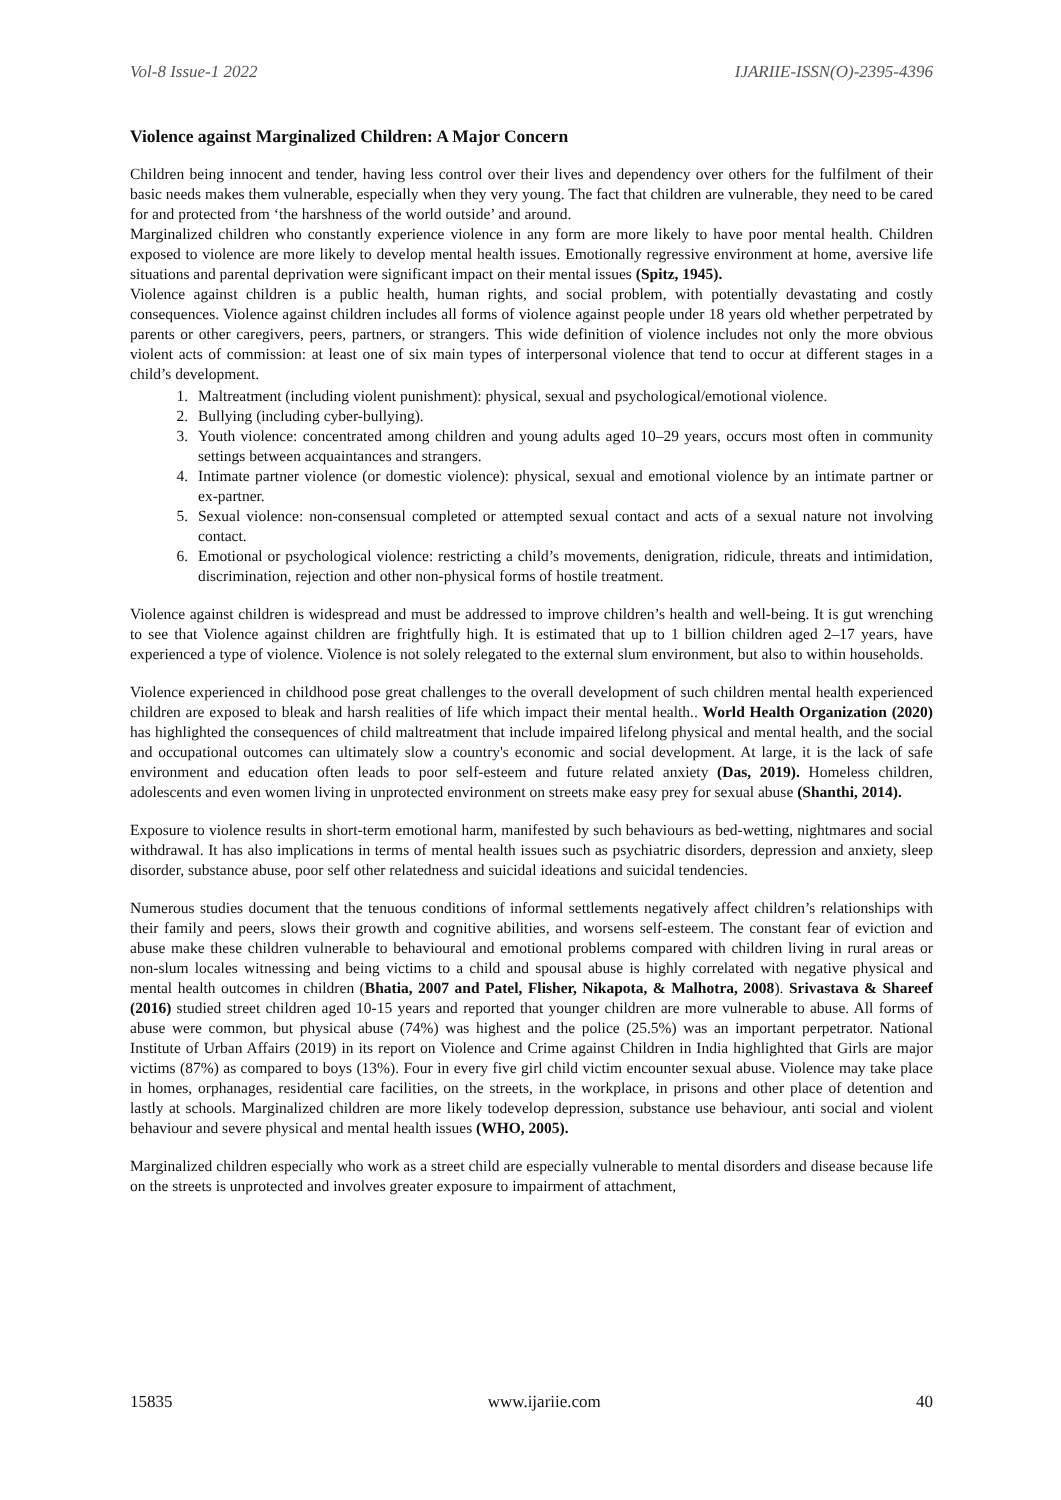Vol-8 Issue-1 2022 IJARIIE-ISSN(O)-2395-4396
Violence against Marginalized Children: A Major Concern
Children being innocent and tender, having less control over their lives and dependency over others for the fulfilment of their basic needs makes them vulnerable, especially when they very young. The fact that children are vulnerable, they need to be cared for and protected from ‘the harshness of the world outside’ and around.
Marginalized children who constantly experience violence in any form are more likely to have poor mental health. Children exposed to violence are more likely to develop mental health issues. Emotionally regressive environment at home, aversive life situations and parental deprivation were significant impact on their mental issues (Spitz, 1945).
Violence against children is a public health, human rights, and social problem, with potentially devastating and costly consequences. Violence against children includes all forms of violence against people under 18 years old whether perpetrated by parents or other caregivers, peers, partners, or strangers. This wide definition of violence includes not only the more obvious violent acts of commission: at least one of six main types of interpersonal violence that tend to occur at different stages in a child’s development.
1. Maltreatment (including violent punishment): physical, sexual and psychological/emotional violence.
2. Bullying (including cyber-bullying).
3. Youth violence: concentrated among children and young adults aged 10–29 years, occurs most often in community settings between acquaintances and strangers.
4. Intimate partner violence (or domestic violence): physical, sexual and emotional violence by an intimate partner or ex-partner.
5. Sexual violence: non-consensual completed or attempted sexual contact and acts of a sexual nature not involving contact.
6. Emotional or psychological violence: restricting a child’s movements, denigration, ridicule, threats and intimidation, discrimination, rejection and other non-physical forms of hostile treatment.
Violence against children is widespread and must be addressed to improve children’s health and well-being. It is gut wrenching to see that Violence against children are frightfully high. It is estimated that up to 1 billion children aged 2–17 years, have experienced a type of violence. Violence is not solely relegated to the external slum environment, but also to within households.
Violence experienced in childhood pose great challenges to the overall development of such children mental health experienced children are exposed to bleak and harsh realities of life which impact their mental health.. World Health Organization (2020) has highlighted the consequences of child maltreatment that include impaired lifelong physical and mental health, and the social and occupational outcomes can ultimately slow a country's economic and social development. At large, it is the lack of safe environment and education often leads to poor self-esteem and future related anxiety (Das, 2019). Homeless children, adolescents and even women living in unprotected environment on streets make easy prey for sexual abuse (Shanthi, 2014).
Exposure to violence results in short-term emotional harm, manifested by such behaviours as bed-wetting, nightmares and social withdrawal. It has also implications in terms of mental health issues such as psychiatric disorders, depression and anxiety, sleep disorder, substance abuse, poor self other relatedness and suicidal ideations and suicidal tendencies.
Numerous studies document that the tenuous conditions of informal settlements negatively affect children’s relationships with their family and peers, slows their growth and cognitive abilities, and worsens self-esteem. The constant fear of eviction and abuse make these children vulnerable to behavioural and emotional problems compared with children living in rural areas or non-slum locales witnessing and being victims to a child and spousal abuse is highly correlated with negative physical and mental health outcomes in children (Bhatia, 2007 and Patel, Flisher, Nikapota, & Malhotra, 2008). Srivastava & Shareef (2016) studied street children aged 10-15 years and reported that younger children are more vulnerable to abuse. All forms of abuse were common, but physical abuse (74%) was highest and the police (25.5%) was an important perpetrator. National Institute of Urban Affairs (2019) in its report on Violence and Crime against Children in India highlighted that Girls are major victims (87%) as compared to boys (13%). Four in every five girl child victim encounter sexual abuse. Violence may take place in homes, orphanages, residential care facilities, on the streets, in the workplace, in prisons and other place of detention and lastly at schools. Marginalized children are more likely todevelop depression, substance use behaviour, anti social and violent behaviour and severe physical and mental health issues (WHO, 2005).
Marginalized children especially who work as a street child are especially vulnerable to mental disorders and disease because life on the streets is unprotected and involves greater exposure to impairment of attachment,
15835 www.ijariie.com 40